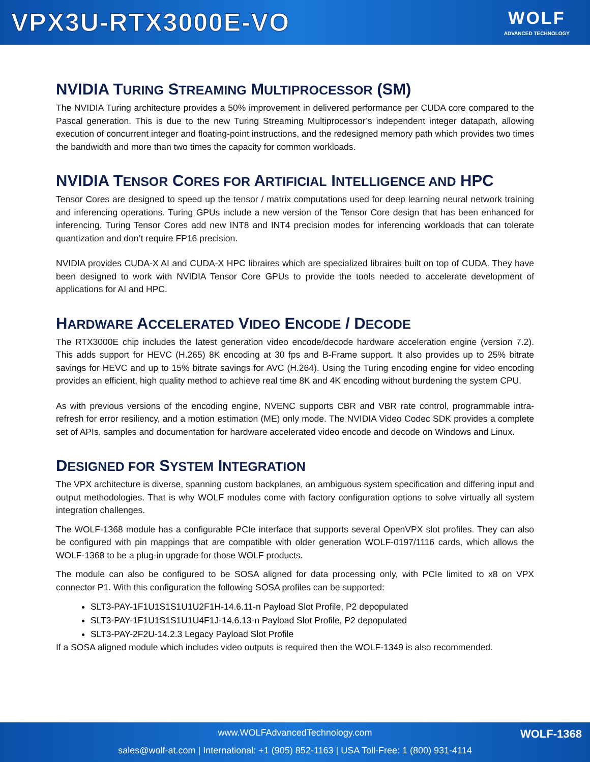VPX3U-RTX3000E-VO
WOLF
ADVANCED TECHNOLOGY
NVIDIA TURING STREAMING MULTIPROCESSOR (SM)
The NVIDIA Turing architecture provides a 50% improvement in delivered performance per CUDA core compared to the Pascal generation. This is due to the new Turing Streaming Multiprocessor’s independent integer datapath, allowing execution of concurrent integer and floating-point instructions, and the redesigned memory path which provides two times the bandwidth and more than two times the capacity for common workloads.
NVIDIA TENSOR CORES FOR ARTIFICIAL INTELLIGENCE AND HPC
Tensor Cores are designed to speed up the tensor / matrix computations used for deep learning neural network training and inferencing operations. Turing GPUs include a new version of the Tensor Core design that has been enhanced for inferencing. Turing Tensor Cores add new INT8 and INT4 precision modes for inferencing workloads that can tolerate quantization and don’t require FP16 precision.
NVIDIA provides CUDA-X AI and CUDA-X HPC libraires which are specialized libraires built on top of CUDA. They have been designed to work with NVIDIA Tensor Core GPUs to provide the tools needed to accelerate development of applications for AI and HPC.
HARDWARE ACCELERATED VIDEO ENCODE / DECODE
The RTX3000E chip includes the latest generation video encode/decode hardware acceleration engine (version 7.2). This adds support for HEVC (H.265) 8K encoding at 30 fps and B-Frame support. It also provides up to 25% bitrate savings for HEVC and up to 15% bitrate savings for AVC (H.264). Using the Turing encoding engine for video encoding provides an efficient, high quality method to achieve real time 8K and 4K encoding without burdening the system CPU.
As with previous versions of the encoding engine, NVENC supports CBR and VBR rate control, programmable intra-refresh for error resiliency, and a motion estimation (ME) only mode. The NVIDIA Video Codec SDK provides a complete set of APIs, samples and documentation for hardware accelerated video encode and decode on Windows and Linux.
DESIGNED FOR SYSTEM INTEGRATION
The VPX architecture is diverse, spanning custom backplanes, an ambiguous system specification and differing input and output methodologies. That is why WOLF modules come with factory configuration options to solve virtually all system integration challenges.
The WOLF-1368 module has a configurable PCIe interface that supports several OpenVPX slot profiles. They can also be configured with pin mappings that are compatible with older generation WOLF-0197/1116 cards, which allows the WOLF-1368 to be a plug-in upgrade for those WOLF products.
The module can also be configured to be SOSA aligned for data processing only, with PCIe limited to x8 on VPX connector P1. With this configuration the following SOSA profiles can be supported:
SLT3-PAY-1F1U1S1S1U1U2F1H-14.6.11-n Payload Slot Profile, P2 depopulated
SLT3-PAY-1F1U1S1S1U1U4F1J-14.6.13-n Payload Slot Profile, P2 depopulated
SLT3-PAY-2F2U-14.2.3 Legacy Payload Slot Profile
If a SOSA aligned module which includes video outputs is required then the WOLF-1349 is also recommended.
www.WOLFAdvancedTechnology.com
sales@wolf-at.com | International: +1 (905) 852-1163 | USA Toll-Free: 1 (800) 931-4114
WOLF-1368